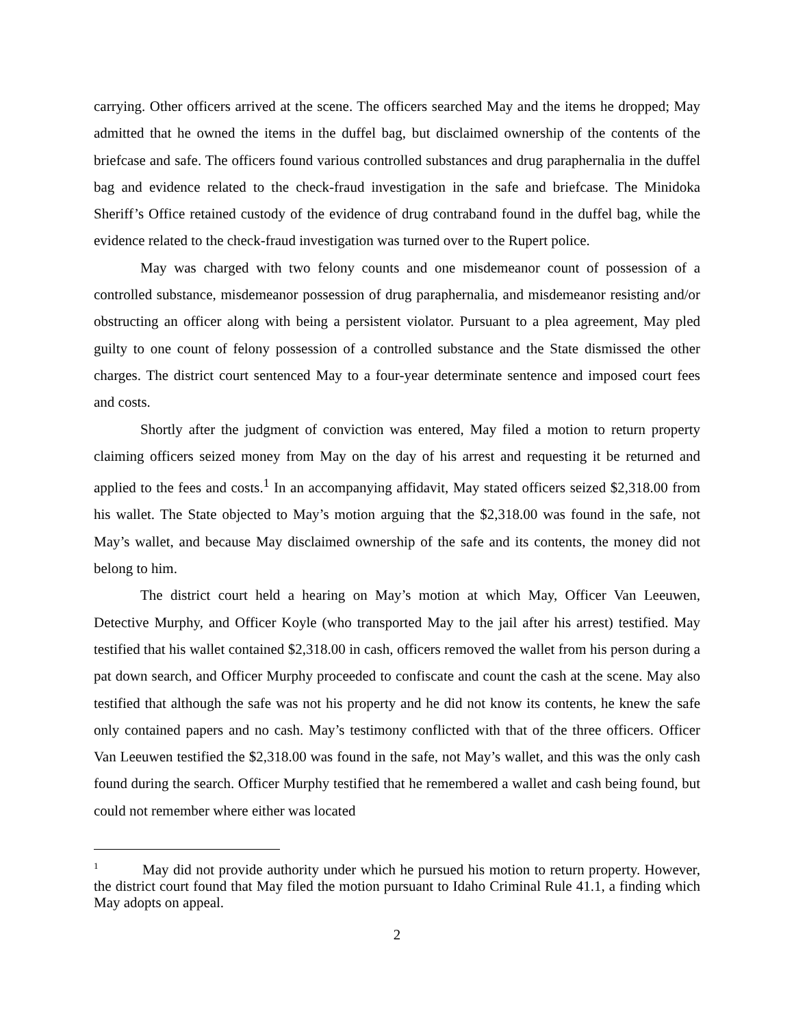carrying. Other officers arrived at the scene. The officers searched May and the items he dropped; May admitted that he owned the items in the duffel bag, but disclaimed ownership of the contents of the briefcase and safe. The officers found various controlled substances and drug paraphernalia in the duffel bag and evidence related to the check-fraud investigation in the safe and briefcase. The Minidoka Sheriff’s Office retained custody of the evidence of drug contraband found in the duffel bag, while the evidence related to the check-fraud investigation was turned over to the Rupert police.
May was charged with two felony counts and one misdemeanor count of possession of a controlled substance, misdemeanor possession of drug paraphernalia, and misdemeanor resisting and/or obstructing an officer along with being a persistent violator. Pursuant to a plea agreement, May pled guilty to one count of felony possession of a controlled substance and the State dismissed the other charges. The district court sentenced May to a four-year determinate sentence and imposed court fees and costs.
Shortly after the judgment of conviction was entered, May filed a motion to return property claiming officers seized money from May on the day of his arrest and requesting it be returned and applied to the fees and costs.<sup>1</sup> In an accompanying affidavit, May stated officers seized $2,318.00 from his wallet. The State objected to May’s motion arguing that the $2,318.00 was found in the safe, not May’s wallet, and because May disclaimed ownership of the safe and its contents, the money did not belong to him.
The district court held a hearing on May’s motion at which May, Officer Van Leeuwen, Detective Murphy, and Officer Koyle (who transported May to the jail after his arrest) testified. May testified that his wallet contained $2,318.00 in cash, officers removed the wallet from his person during a pat down search, and Officer Murphy proceeded to confiscate and count the cash at the scene. May also testified that although the safe was not his property and he did not know its contents, he knew the safe only contained papers and no cash. May’s testimony conflicted with that of the three officers. Officer Van Leeuwen testified the $2,318.00 was found in the safe, not May’s wallet, and this was the only cash found during the search. Officer Murphy testified that he remembered a wallet and cash being found, but could not remember where either was located
<sup>1</sup> May did not provide authority under which he pursued his motion to return property. However, the district court found that May filed the motion pursuant to Idaho Criminal Rule 41.1, a finding which May adopts on appeal.
2